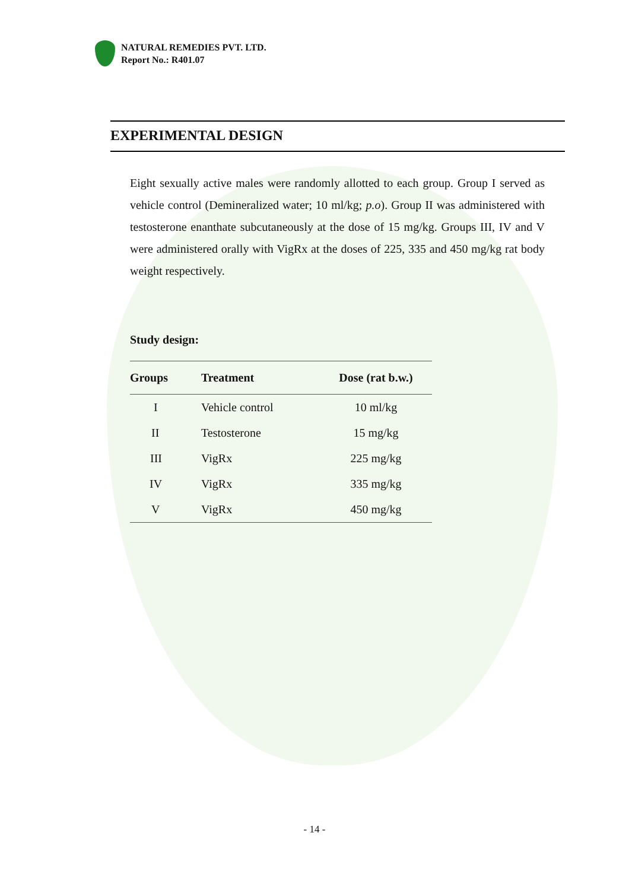NATURAL REMEDIES PVT. LTD.
Report No.: R401.07
EXPERIMENTAL DESIGN
Eight sexually active males were randomly allotted to each group. Group I served as vehicle control (Demineralized water; 10 ml/kg; p.o). Group II was administered with testosterone enanthate subcutaneously at the dose of 15 mg/kg. Groups III, IV and V were administered orally with VigRx at the doses of 225, 335 and 450 mg/kg rat body weight respectively.
Study design:
| Groups | Treatment | Dose (rat b.w.) |
| --- | --- | --- |
| I | Vehicle control | 10 ml/kg |
| II | Testosterone | 15 mg/kg |
| III | VigRx | 225 mg/kg |
| IV | VigRx | 335 mg/kg |
| V | VigRx | 450 mg/kg |
- 14 -